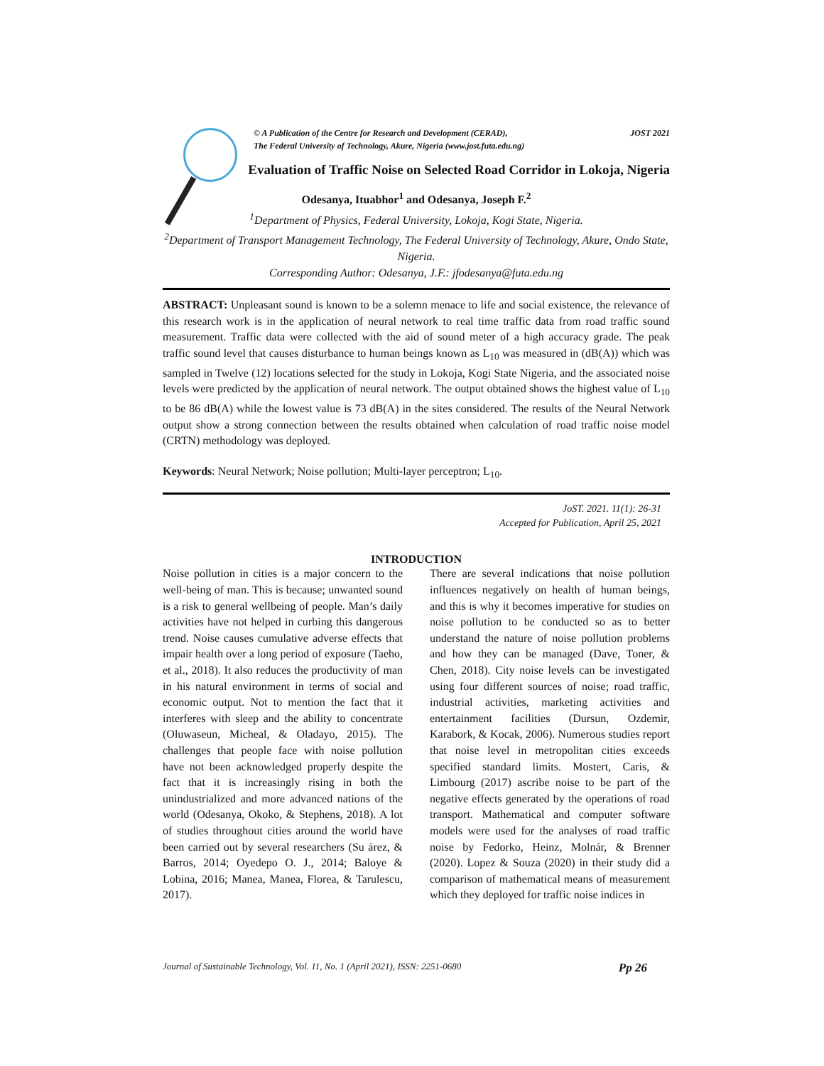© A Publication of the Centre for Research and Development (CERAD),
The Federal University of Technology, Akure, Nigeria (www.jost.futa.edu.ng) JOST 2021
Evaluation of Traffic Noise on Selected Road Corridor in Lokoja, Nigeria
Odesanya, Ituabhor<sup>1</sup> and Odesanya, Joseph F.<sup>2</sup>
<sup>1</sup> Department of Physics, Federal University, Lokoja, Kogi State, Nigeria.
<sup>2</sup> Department of Transport Management Technology, The Federal University of Technology, Akure, Ondo State, Nigeria.
Corresponding Author: Odesanya, J.F.: jfodesanya@futa.edu.ng
ABSTRACT: Unpleasant sound is known to be a solemn menace to life and social existence, the relevance of this research work is in the application of neural network to real time traffic data from road traffic sound measurement. Traffic data were collected with the aid of sound meter of a high accuracy grade. The peak traffic sound level that causes disturbance to human beings known as L<sub>10</sub> was measured in (dB(A)) which was sampled in Twelve (12) locations selected for the study in Lokoja, Kogi State Nigeria, and the associated noise levels were predicted by the application of neural network. The output obtained shows the highest value of L<sub>10</sub> to be 86 dB(A) while the lowest value is 73 dB(A) in the sites considered. The results of the Neural Network output show a strong connection between the results obtained when calculation of road traffic noise model (CRTN) methodology was deployed.
Keywords: Neural Network; Noise pollution; Multi-layer perceptron; L<sub>10</sub>.
JoST. 2021. 11(1): 26-31
Accepted for Publication, April 25, 2021
INTRODUCTION
Noise pollution in cities is a major concern to the well-being of man. This is because; unwanted sound is a risk to general wellbeing of people. Man’s daily activities have not helped in curbing this dangerous trend. Noise causes cumulative adverse effects that impair health over a long period of exposure (Taeho, et al., 2018). It also reduces the productivity of man in his natural environment in terms of social and economic output. Not to mention the fact that it interferes with sleep and the ability to concentrate (Oluwaseun, Micheal, & Oladayo, 2015). The challenges that people face with noise pollution have not been acknowledged properly despite the fact that it is increasingly rising in both the unindustrialized and more advanced nations of the world (Odesanya, Okoko, & Stephens, 2018). A lot of studies throughout cities around the world have been carried out by several researchers (Su árez, & Barros, 2014; Oyedepo O. J., 2014; Baloye & Lobina, 2016; Manea, Manea, Florea, & Tarulescu, 2017).
There are several indications that noise pollution influences negatively on health of human beings, and this is why it becomes imperative for studies on noise pollution to be conducted so as to better understand the nature of noise pollution problems and how they can be managed (Dave, Toner, & Chen, 2018). City noise levels can be investigated using four different sources of noise; road traffic, industrial activities, marketing activities and entertainment facilities (Dursun, Ozdemir, Karabork, & Kocak, 2006). Numerous studies report that noise level in metropolitan cities exceeds specified standard limits. Mostert, Caris, & Limbourg (2017) ascribe noise to be part of the negative effects generated by the operations of road transport. Mathematical and computer software models were used for the analyses of road traffic noise by Fedorko, Heinz, Molnár, & Brenner (2020). Lopez & Souza (2020) in their study did a comparison of mathematical means of measurement which they deployed for traffic noise indices in
Journal of Sustainable Technology, Vol. 11, No. 1 (April 2021), ISSN: 2251-0680 Pp 26